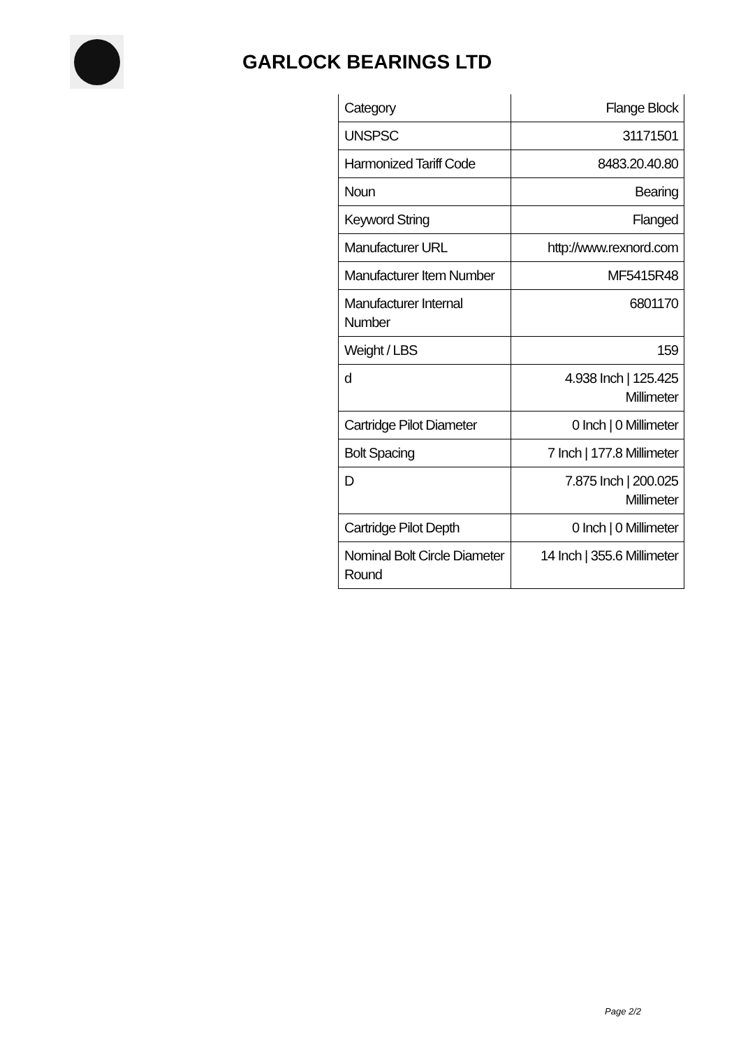GARLOCK BEARINGS LTD
| Category | Flange Block |
| UNSPSC | 31171501 |
| Harmonized Tariff Code | 8483.20.40.80 |
| Noun | Bearing |
| Keyword String | Flanged |
| Manufacturer URL | http://www.rexnord.com |
| Manufacturer Item Number | MF5415R48 |
| Manufacturer Internal Number | 6801170 |
| Weight / LBS | 159 |
| d | 4.938 Inch / 125.425 Millimeter |
| Cartridge Pilot Diameter | 0 Inch / 0 Millimeter |
| Bolt Spacing | 7 Inch / 177.8 Millimeter |
| D | 7.875 Inch / 200.025 Millimeter |
| Cartridge Pilot Depth | 0 Inch / 0 Millimeter |
| Nominal Bolt Circle Diameter Round | 14 Inch / 355.6 Millimeter |
Page 2/2